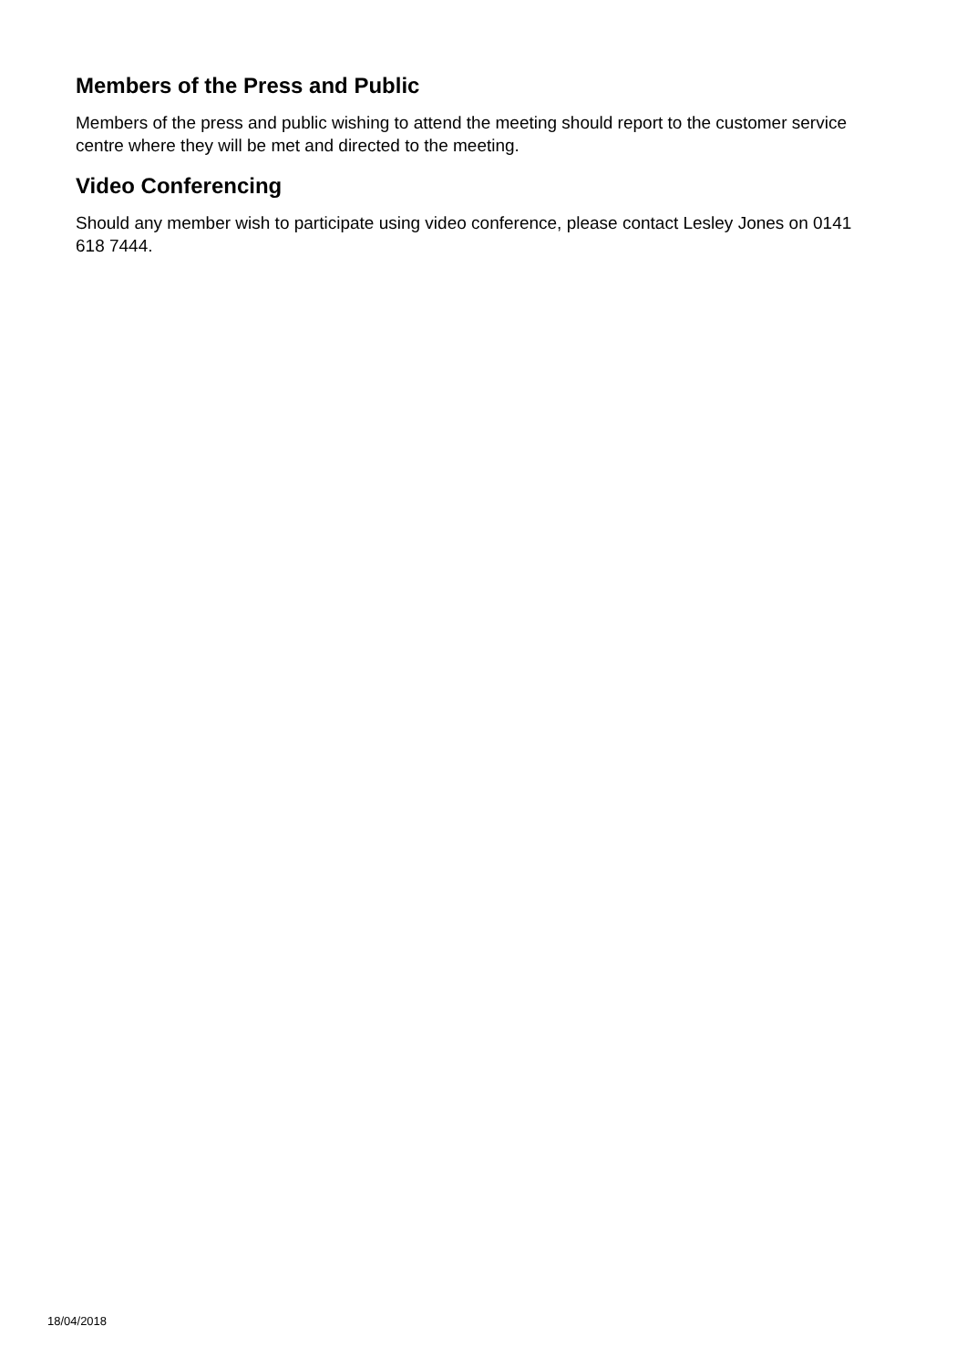Members of the Press and Public
Members of the press and public wishing to attend the meeting should report to the customer service centre where they will be met and directed to the meeting.
Video Conferencing
Should any member wish to participate using video conference, please contact Lesley Jones on 0141 618 7444.
18/04/2018